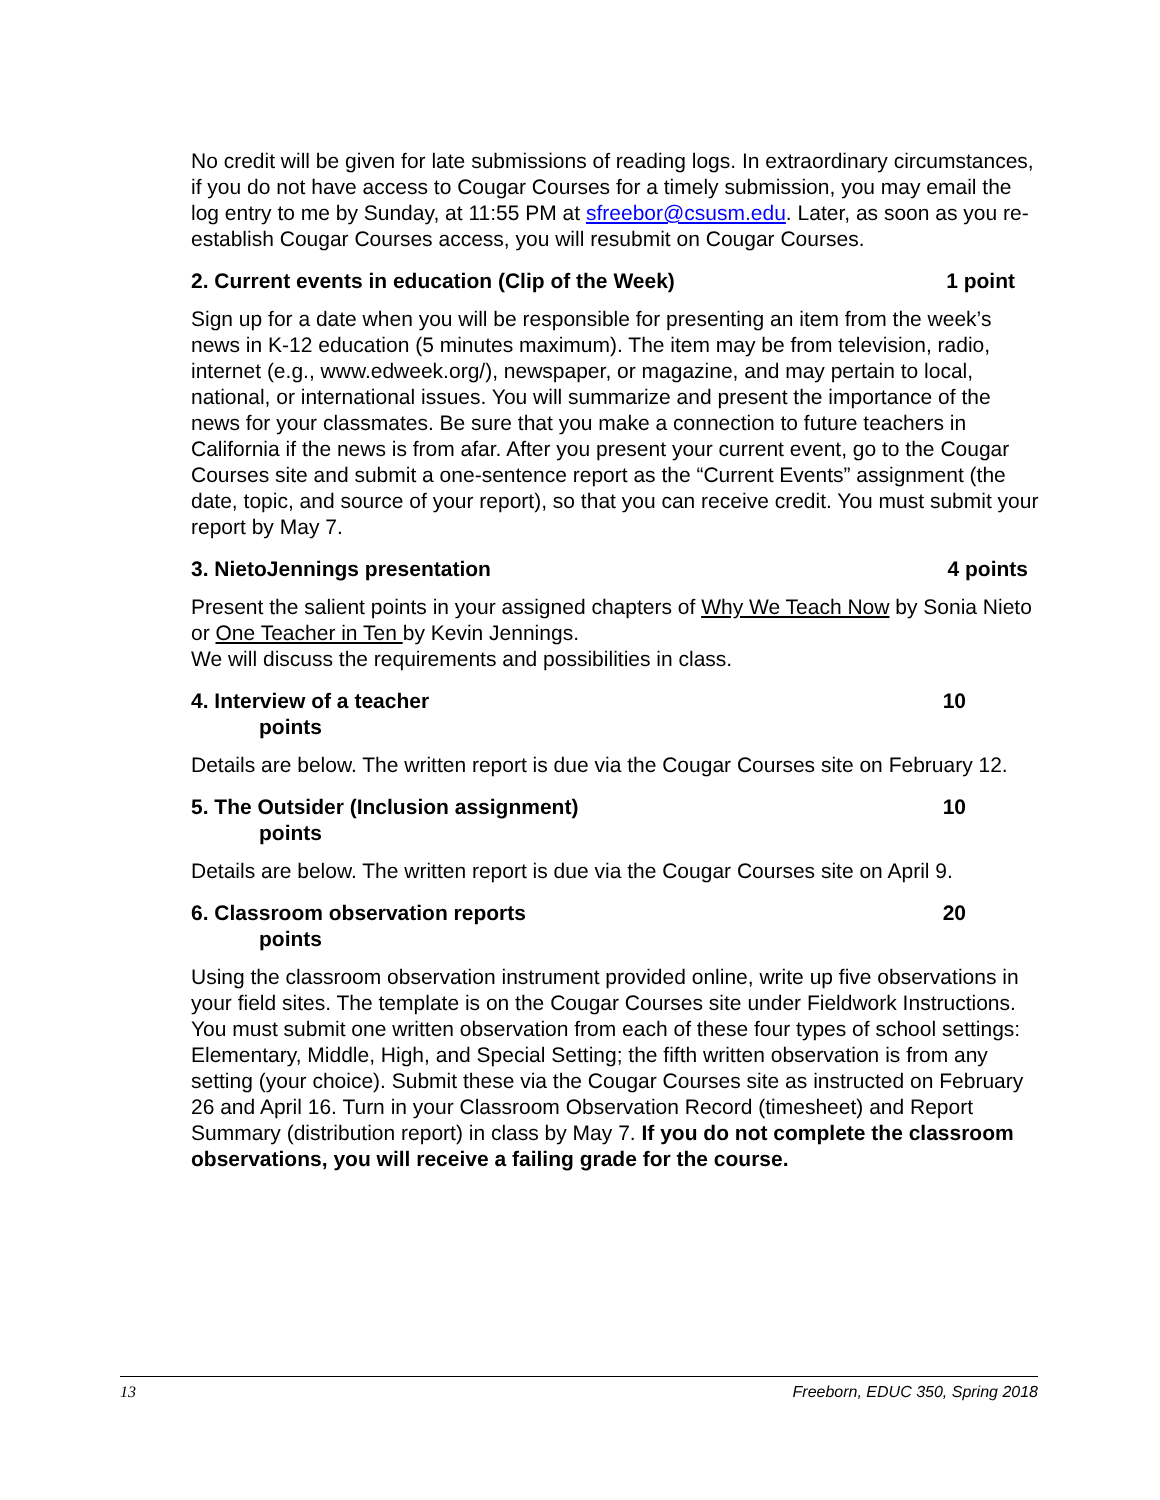No credit will be given for late submissions of reading logs. In extraordinary circumstances, if you do not have access to Cougar Courses for a timely submission, you may email the log entry to me by Sunday, at 11:55 PM at sfreebor@csusm.edu. Later, as soon as you re-establish Cougar Courses access, you will resubmit on Cougar Courses.
2. Current events in education (Clip of the Week) 1 point
Sign up for a date when you will be responsible for presenting an item from the week’s news in K-12 education (5 minutes maximum). The item may be from television, radio, internet (e.g., www.edweek.org/), newspaper, or magazine, and may pertain to local, national, or international issues. You will summarize and present the importance of the news for your classmates. Be sure that you make a connection to future teachers in California if the news is from afar. After you present your current event, go to the Cougar Courses site and submit a one-sentence report as the “Current Events” assignment (the date, topic, and source of your report), so that you can receive credit. You must submit your report by May 7.
3. NietoJennings presentation 4 points
Present the salient points in your assigned chapters of Why We Teach Now by Sonia Nieto or One Teacher in Ten by Kevin Jennings.
We will discuss the requirements and possibilities in class.
4. Interview of a teacher 10
points
Details are below. The written report is due via the Cougar Courses site on February 12.
5. The Outsider (Inclusion assignment) 10
points
Details are below. The written report is due via the Cougar Courses site on April 9.
6. Classroom observation reports 20
points
Using the classroom observation instrument provided online, write up five observations in your field sites. The template is on the Cougar Courses site under Fieldwork Instructions. You must submit one written observation from each of these four types of school settings: Elementary, Middle, High, and Special Setting; the fifth written observation is from any setting (your choice). Submit these via the Cougar Courses site as instructed on February 26 and April 16. Turn in your Classroom Observation Record (timesheet) and Report Summary (distribution report) in class by May 7. If you do not complete the classroom observations, you will receive a failing grade for the course.
13 Freeborn, EDUC 350, Spring 2018